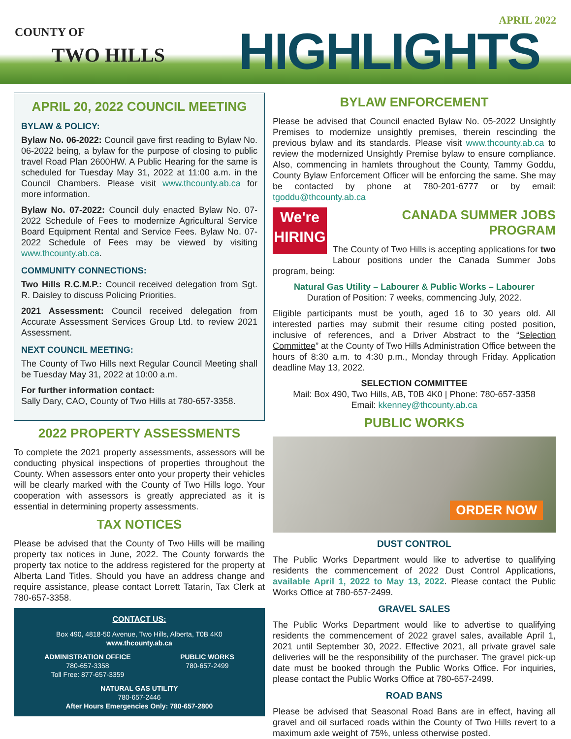COUNTY OF
TWO HILLS HIGHLIGHTS
APRIL 2022
APRIL 20, 2022 COUNCIL MEETING
BYLAW & POLICY:
Bylaw No. 06-2022: Council gave first reading to Bylaw No. 06-2022 being, a bylaw for the purpose of closing to public travel Road Plan 2600HW. A Public Hearing for the same is scheduled for Tuesday May 31, 2022 at 11:00 a.m. in the Council Chambers. Please visit www.thcounty.ab.ca for more information.
Bylaw No. 07-2022: Council duly enacted Bylaw No. 07-2022 Schedule of Fees to modernize Agricultural Service Board Equipment Rental and Service Fees. Bylaw No. 07-2022 Schedule of Fees may be viewed by visiting www.thcounty.ab.ca.
COMMUNITY CONNECTIONS:
Two Hills R.C.M.P.: Council received delegation from Sgt. R. Daisley to discuss Policing Priorities.
2021 Assessment: Council received delegation from Accurate Assessment Services Group Ltd. to review 2021 Assessment.
NEXT COUNCIL MEETING:
The County of Two Hills next Regular Council Meeting shall be Tuesday May 31, 2022 at 10:00 a.m.
For further information contact:
Sally Dary, CAO, County of Two Hills at 780-657-3358.
2022 PROPERTY ASSESSMENTS
To complete the 2021 property assessments, assessors will be conducting physical inspections of properties throughout the County. When assessors enter onto your property their vehicles will be clearly marked with the County of Two Hills logo. Your cooperation with assessors is greatly appreciated as it is essential in determining property assessments.
TAX NOTICES
Please be advised that the County of Two Hills will be mailing property tax notices in June, 2022. The County forwards the property tax notice to the address registered for the property at Alberta Land Titles. Should you have an address change and require assistance, please contact Lorrett Tatarin, Tax Clerk at 780-657-3358.
CONTACT US:
Box 490, 4818-50 Avenue, Two Hills, Alberta, T0B 4K0
www.thcounty.ab.ca
ADMINISTRATION OFFICE
780-657-3358
Toll Free: 877-657-3359
PUBLIC WORKS
780-657-2499
NATURAL GAS UTILITY
780-657-2446
After Hours Emergencies Only: 780-657-2800
BYLAW ENFORCEMENT
Please be advised that Council enacted Bylaw No. 05-2022 Unsightly Premises to modernize unsightly premises, therein rescinding the previous bylaw and its standards. Please visit www.thcounty.ab.ca to review the modernized Unsightly Premise bylaw to ensure compliance. Also, commencing in hamlets throughout the County, Tammy Goddu, County Bylaw Enforcement Officer will be enforcing the same. She may be contacted by phone at 780-201-6777 or by email: tgoddu@thcounty.ab.ca
We're
HIRING
CANADA SUMMER JOBS PROGRAM
The County of Two Hills is accepting applications for two Labour positions under the Canada Summer Jobs program, being:
Natural Gas Utility – Labourer & Public Works – Labourer
Duration of Position: 7 weeks, commencing July, 2022.
Eligible participants must be youth, aged 16 to 30 years old. All interested parties may submit their resume citing posted position, inclusive of references, and a Driver Abstract to the “Selection Committee” at the County of Two Hills Administration Office between the hours of 8:30 a.m. to 4:30 p.m., Monday through Friday. Application deadline May 13, 2022.
SELECTION COMMITTEE
Mail: Box 490, Two Hills, AB, T0B 4K0 | Phone: 780-657-3358
Email: kkenney@thcounty.ab.ca
PUBLIC WORKS
ORDER NOW
DUST CONTROL
The Public Works Department would like to advertise to qualifying residents the commencement of 2022 Dust Control Applications, available April 1, 2022 to May 13, 2022. Please contact the Public Works Office at 780-657-2499.
GRAVEL SALES
The Public Works Department would like to advertise to qualifying residents the commencement of 2022 gravel sales, available April 1, 2021 until September 30, 2022. Effective 2021, all private gravel sale deliveries will be the responsibility of the purchaser. The gravel pick-up date must be booked through the Public Works Office. For inquiries, please contact the Public Works Office at 780-657-2499.
ROAD BANS
Please be advised that Seasonal Road Bans are in effect, having all gravel and oil surfaced roads within the County of Two Hills revert to a maximum axle weight of 75%, unless otherwise posted.